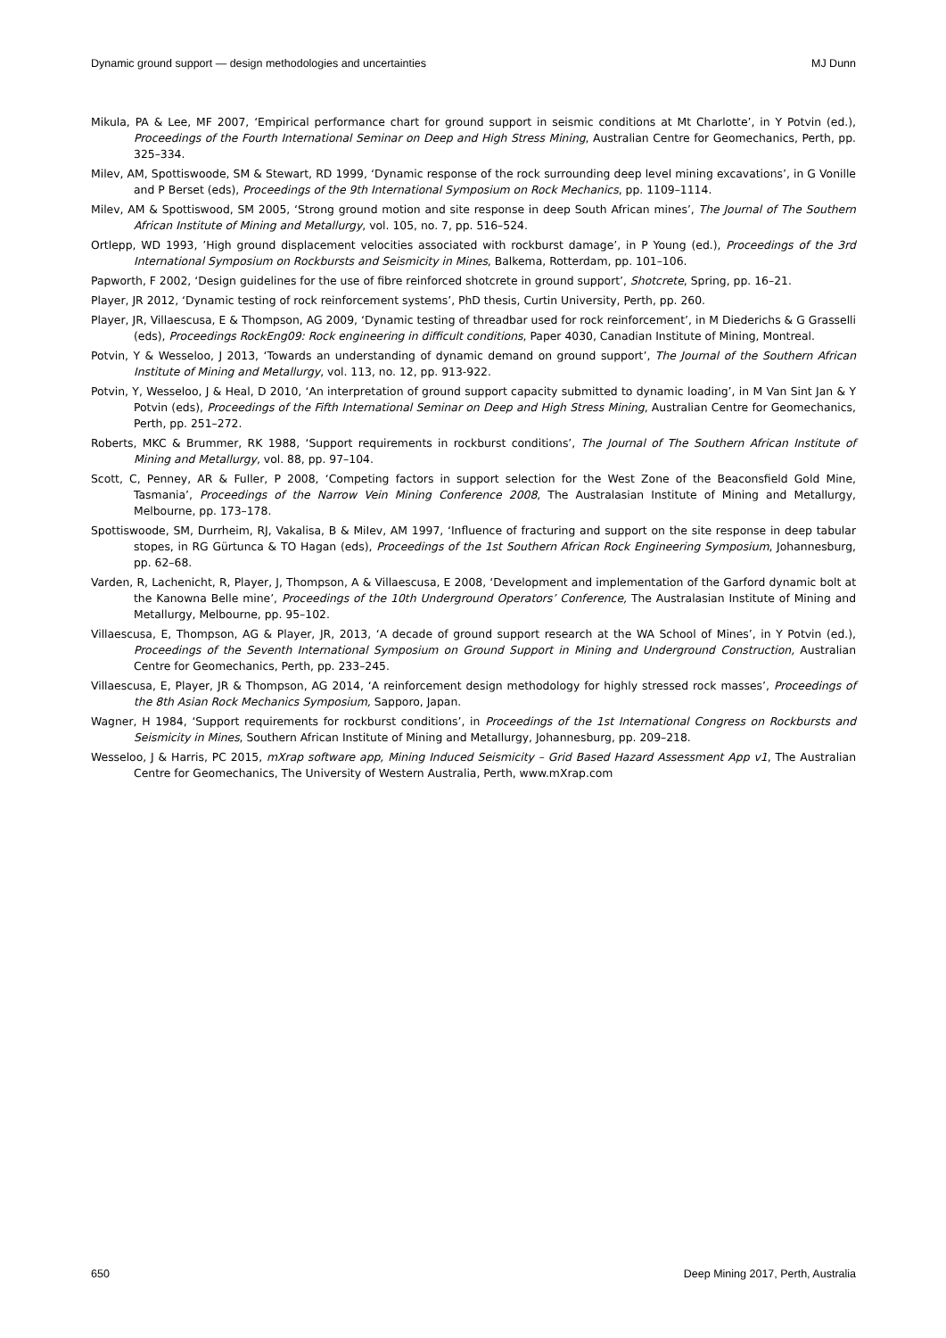Dynamic ground support — design methodologies and uncertainties MJ Dunn
Mikula, PA & Lee, MF 2007, ‘Empirical performance chart for ground support in seismic conditions at Mt Charlotte’, in Y Potvin (ed.), Proceedings of the Fourth International Seminar on Deep and High Stress Mining, Australian Centre for Geomechanics, Perth, pp. 325–334.
Milev, AM, Spottiswoode, SM & Stewart, RD 1999, ‘Dynamic response of the rock surrounding deep level mining excavations’, in G Vonille and P Berset (eds), Proceedings of the 9th International Symposium on Rock Mechanics, pp. 1109–1114.
Milev, AM & Spottiswood, SM 2005, ‘Strong ground motion and site response in deep South African mines’, The Journal of The Southern African Institute of Mining and Metallurgy, vol. 105, no. 7, pp. 516–524.
Ortlepp, WD 1993, ’High ground displacement velocities associated with rockburst damage’, in P Young (ed.), Proceedings of the 3rd International Symposium on Rockbursts and Seismicity in Mines, Balkema, Rotterdam, pp. 101–106.
Papworth, F 2002, ‘Design guidelines for the use of fibre reinforced shotcrete in ground support’, Shotcrete, Spring, pp. 16–21.
Player, JR 2012, ‘Dynamic testing of rock reinforcement systems’, PhD thesis, Curtin University, Perth, pp. 260.
Player, JR, Villaescusa, E & Thompson, AG 2009, ‘Dynamic testing of threadbar used for rock reinforcement’, in M Diederichs & G Grasselli (eds), Proceedings RockEng09: Rock engineering in difficult conditions, Paper 4030, Canadian Institute of Mining, Montreal.
Potvin, Y & Wesseloo, J 2013, ‘Towards an understanding of dynamic demand on ground support’, The Journal of the Southern African Institute of Mining and Metallurgy, vol. 113, no. 12, pp. 913-922.
Potvin, Y, Wesseloo, J & Heal, D 2010, ‘An interpretation of ground support capacity submitted to dynamic loading’, in M Van Sint Jan & Y Potvin (eds), Proceedings of the Fifth International Seminar on Deep and High Stress Mining, Australian Centre for Geomechanics, Perth, pp. 251–272.
Roberts, MKC & Brummer, RK 1988, ‘Support requirements in rockburst conditions’, The Journal of The Southern African Institute of Mining and Metallurgy, vol. 88, pp. 97–104.
Scott, C, Penney, AR & Fuller, P 2008, ‘Competing factors in support selection for the West Zone of the Beaconsfield Gold Mine, Tasmania’, Proceedings of the Narrow Vein Mining Conference 2008, The Australasian Institute of Mining and Metallurgy, Melbourne, pp. 173–178.
Spottiswoode, SM, Durrheim, RJ, Vakalisa, B & MiIev, AM 1997, ‘Influence of fracturing and support on the site response in deep tabular stopes, in RG Gürtunca & TO Hagan (eds), Proceedings of the 1st Southern African Rock Engineering Symposium, Johannesburg, pp. 62–68.
Varden, R, Lachenicht, R, Player, J, Thompson, A & Villaescusa, E 2008, ‘Development and implementation of the Garford dynamic bolt at the Kanowna Belle mine’, Proceedings of the 10th Underground Operators’ Conference, The Australasian Institute of Mining and Metallurgy, Melbourne, pp. 95–102.
Villaescusa, E, Thompson, AG & Player, JR, 2013, ‘A decade of ground support research at the WA School of Mines’, in Y Potvin (ed.), Proceedings of the Seventh International Symposium on Ground Support in Mining and Underground Construction, Australian Centre for Geomechanics, Perth, pp. 233–245.
Villaescusa, E, Player, JR & Thompson, AG 2014, ‘A reinforcement design methodology for highly stressed rock masses’, Proceedings of the 8th Asian Rock Mechanics Symposium, Sapporo, Japan.
Wagner, H 1984, ‘Support requirements for rockburst conditions’, in Proceedings of the 1st International Congress on Rockbursts and Seismicity in Mines, Southern African Institute of Mining and Metallurgy, Johannesburg, pp. 209–218.
Wesseloo, J & Harris, PC 2015, mXrap software app, Mining Induced Seismicity – Grid Based Hazard Assessment App v1, The Australian Centre for Geomechanics, The University of Western Australia, Perth, www.mXrap.com
650 Deep Mining 2017, Perth, Australia